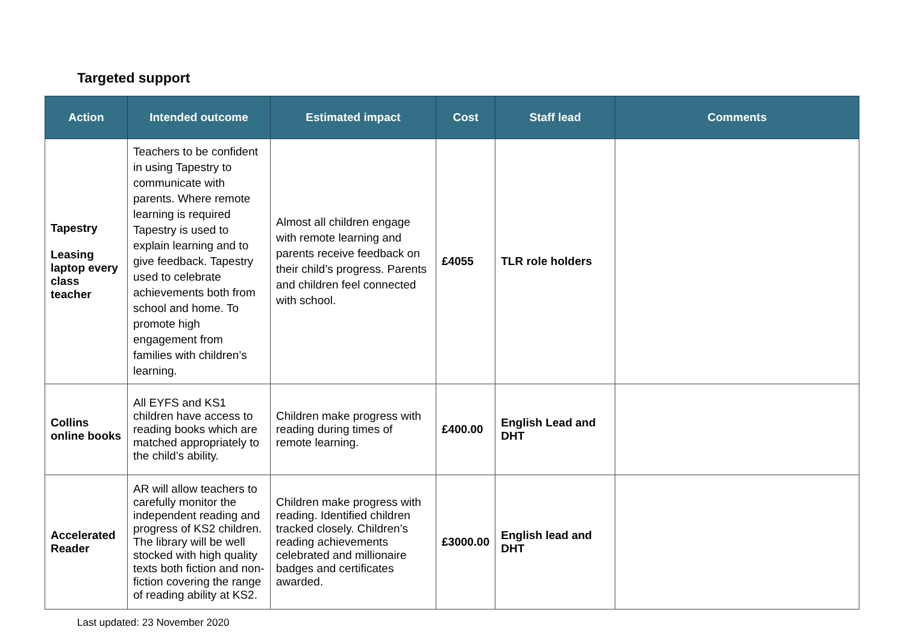Targeted support
| Action | Intended outcome | Estimated impact | Cost | Staff lead | Comments |
| --- | --- | --- | --- | --- | --- |
| Tapestry Leasing laptop every class teacher | Teachers to be confident in using Tapestry to communicate with parents. Where remote learning is required Tapestry is used to explain learning and to give feedback. Tapestry used to celebrate achievements both from school and home. To promote high engagement from families with children’s learning. | Almost all children engage with remote learning and parents receive feedback on their child’s progress. Parents and children feel connected with school. | £4055 | TLR role holders | |
| Collins online books | All EYFS and KS1 children have access to reading books which are matched appropriately to the child’s ability. | Children make progress with reading during times of remote learning. | £400.00 | English Lead and DHT | |
| Accelerated Reader | AR will allow teachers to carefully monitor the independent reading and progress of KS2 children. The library will be well stocked with high quality texts both fiction and non-fiction covering the range of reading ability at KS2. | Children make progress with reading. Identified children tracked closely. Children’s reading achievements celebrated and millionaire badges and certificates awarded. | £3000.00 | English lead and DHT | |
Last updated: 23 November 2020